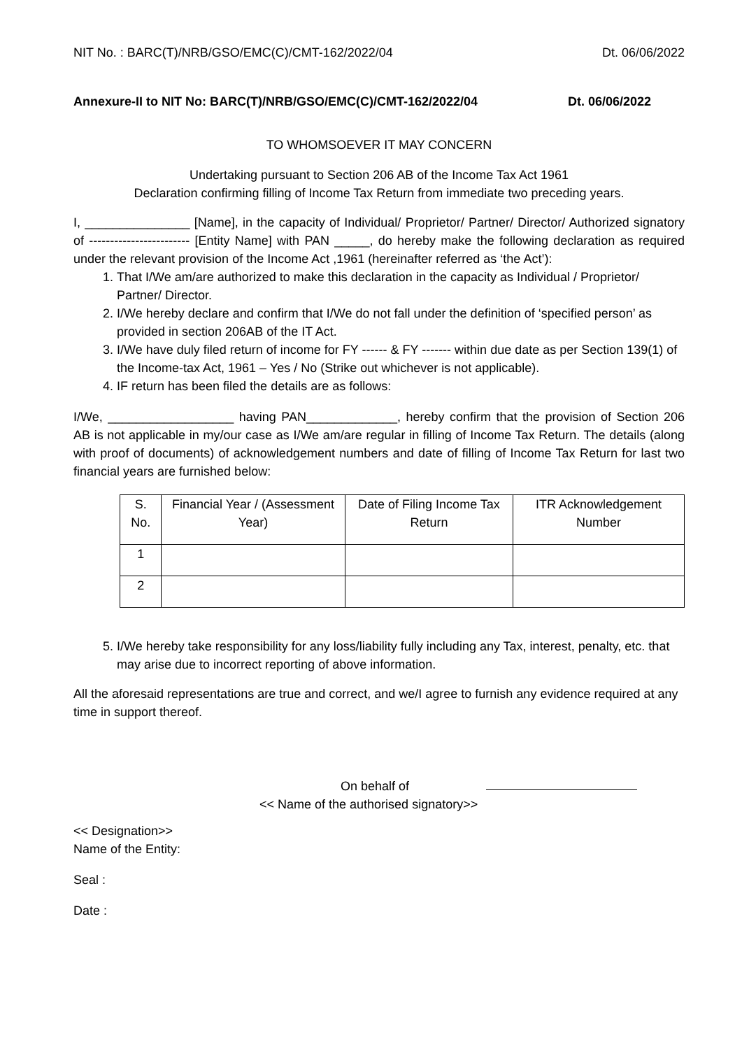NIT No. : BARC(T)/NRB/GSO/EMC(C)/CMT-162/2022/04 Dt. 06/06/2022
Annexure-II to NIT No: BARC(T)/NRB/GSO/EMC(C)/CMT-162/2022/04 Dt. 06/06/2022
TO WHOMSOEVER IT MAY CONCERN
Undertaking pursuant to Section 206 AB of the Income Tax Act 1961
Declaration confirming filling of Income Tax Return from immediate two preceding years.
I, _______________ [Name], in the capacity of Individual/ Proprietor/ Partner/ Director/ Authorized signatory of ------------------------ [Entity Name] with PAN _____, do hereby make the following declaration as required under the relevant provision of the Income Act ,1961 (hereinafter referred as ‘the Act’):
1. That I/We am/are authorized to make this declaration in the capacity as Individual / Proprietor/ Partner/ Director.
2. I/We hereby declare and confirm that I/We do not fall under the definition of ‘specified person’ as provided in section 206AB of the IT Act.
3. I/We have duly filed return of income for FY ------ & FY ------- within due date as per Section 139(1) of the Income-tax Act, 1961 – Yes / No (Strike out whichever is not applicable).
4. IF return has been filed the details are as follows:
I/We, __________________ having PAN_____________, hereby confirm that the provision of Section 206 AB is not applicable in my/our case as I/We am/are regular in filling of Income Tax Return. The details (along with proof of documents) of acknowledgement numbers and date of filling of Income Tax Return for last two financial years are furnished below:
| S. No. | Financial Year / (Assessment Year) | Date of Filing Income Tax Return | ITR Acknowledgement Number |
| --- | --- | --- | --- |
| 1 | | | |
| 2 | | | |
5. I/We hereby take responsibility for any loss/liability fully including any Tax, interest, penalty, etc. that may arise due to incorrect reporting of above information.
All the aforesaid representations are true and correct, and we/I agree to furnish any evidence required at any time in support thereof.
On behalf of
<< Name of the authorised signatory>>
<< Designation>>
Name of the Entity:
Seal :
Date :